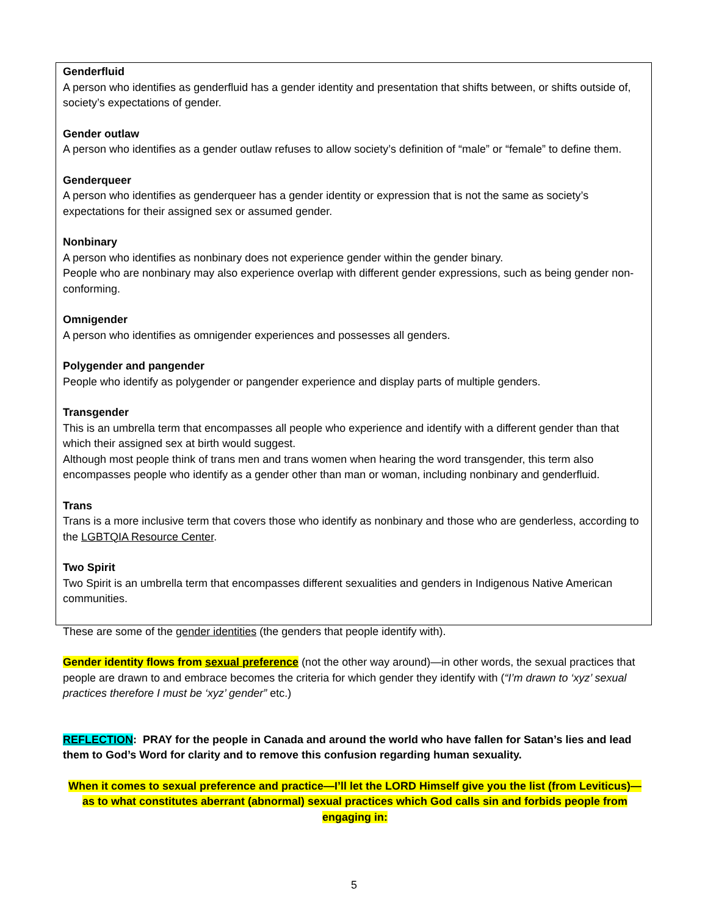Genderfluid
A person who identifies as genderfluid has a gender identity and presentation that shifts between, or shifts outside of, society’s expectations of gender.
Gender outlaw
A person who identifies as a gender outlaw refuses to allow society’s definition of “male” or “female” to define them.
Genderqueer
A person who identifies as genderqueer has a gender identity or expression that is not the same as society’s expectations for their assigned sex or assumed gender.
Nonbinary
A person who identifies as nonbinary does not experience gender within the gender binary.
People who are nonbinary may also experience overlap with different gender expressions, such as being gender non-conforming.
Omnigender
A person who identifies as omnigender experiences and possesses all genders.
Polygender and pangender
People who identify as polygender or pangender experience and display parts of multiple genders.
Transgender
This is an umbrella term that encompasses all people who experience and identify with a different gender than that which their assigned sex at birth would suggest.
Although most people think of trans men and trans women when hearing the word transgender, this term also encompasses people who identify as a gender other than man or woman, including nonbinary and genderfluid.
Trans
Trans is a more inclusive term that covers those who identify as nonbinary and those who are genderless, according to the LGBTQIA Resource Center.
Two Spirit
Two Spirit is an umbrella term that encompasses different sexualities and genders in Indigenous Native American communities.
These are some of the gender identities (the genders that people identify with).
Gender identity flows from sexual preference (not the other way around)—in other words, the sexual practices that people are drawn to and embrace becomes the criteria for which gender they identify with (“I’m drawn to ‘xyz’ sexual practices therefore I must be ‘xyz’ gender” etc.)
REFLECTION: PRAY for the people in Canada and around the world who have fallen for Satan’s lies and lead them to God’s Word for clarity and to remove this confusion regarding human sexuality.
When it comes to sexual preference and practice—I’ll let the LORD Himself give you the list (from Leviticus)—as to what constitutes aberrant (abnormal) sexual practices which God calls sin and forbids people from engaging in:
5